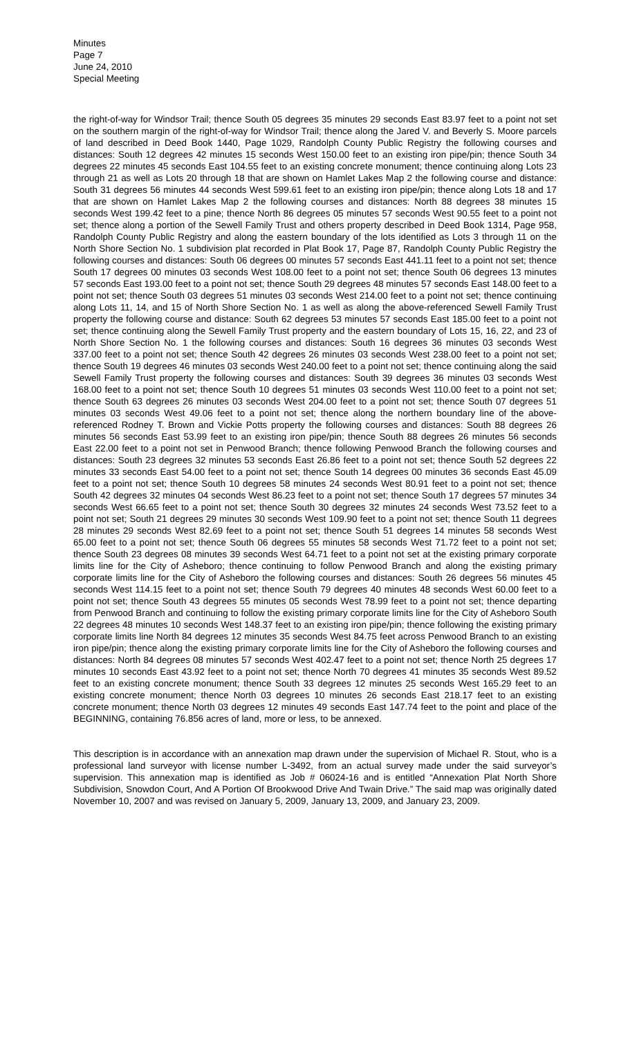Minutes
Page 7
June 24, 2010
Special Meeting
the right-of-way for Windsor Trail; thence South 05 degrees 35 minutes 29 seconds East 83.97 feet to a point not set on the southern margin of the right-of-way for Windsor Trail; thence along the Jared V. and Beverly S. Moore parcels of land described in Deed Book 1440, Page 1029, Randolph County Public Registry the following courses and distances: South 12 degrees 42 minutes 15 seconds West 150.00 feet to an existing iron pipe/pin; thence South 34 degrees 22 minutes 45 seconds East 104.55 feet to an existing concrete monument; thence continuing along Lots 23 through 21 as well as Lots 20 through 18 that are shown on Hamlet Lakes Map 2 the following course and distance: South 31 degrees 56 minutes 44 seconds West 599.61 feet to an existing iron pipe/pin; thence along Lots 18 and 17 that are shown on Hamlet Lakes Map 2 the following courses and distances: North 88 degrees 38 minutes 15 seconds West 199.42 feet to a pine; thence North 86 degrees 05 minutes 57 seconds West 90.55 feet to a point not set; thence along a portion of the Sewell Family Trust and others property described in Deed Book 1314, Page 958, Randolph County Public Registry and along the eastern boundary of the lots identified as Lots 3 through 11 on the North Shore Section No. 1 subdivision plat recorded in Plat Book 17, Page 87, Randolph County Public Registry the following courses and distances: South 06 degrees 00 minutes 57 seconds East 441.11 feet to a point not set; thence South 17 degrees 00 minutes 03 seconds West 108.00 feet to a point not set; thence South 06 degrees 13 minutes 57 seconds East 193.00 feet to a point not set; thence South 29 degrees 48 minutes 57 seconds East 148.00 feet to a point not set; thence South 03 degrees 51 minutes 03 seconds West 214.00 feet to a point not set; thence continuing along Lots 11, 14, and 15 of North Shore Section No. 1 as well as along the above-referenced Sewell Family Trust property the following course and distance: South 62 degrees 53 minutes 57 seconds East 185.00 feet to a point not set; thence continuing along the Sewell Family Trust property and the eastern boundary of Lots 15, 16, 22, and 23 of North Shore Section No. 1 the following courses and distances: South 16 degrees 36 minutes 03 seconds West 337.00 feet to a point not set; thence South 42 degrees 26 minutes 03 seconds West 238.00 feet to a point not set; thence South 19 degrees 46 minutes 03 seconds West 240.00 feet to a point not set; thence continuing along the said Sewell Family Trust property the following courses and distances: South 39 degrees 36 minutes 03 seconds West 168.00 feet to a point not set; thence South 10 degrees 51 minutes 03 seconds West 110.00 feet to a point not set; thence South 63 degrees 26 minutes 03 seconds West 204.00 feet to a point not set; thence South 07 degrees 51 minutes 03 seconds West 49.06 feet to a point not set; thence along the northern boundary line of the above-referenced Rodney T. Brown and Vickie Potts property the following courses and distances: South 88 degrees 26 minutes 56 seconds East 53.99 feet to an existing iron pipe/pin; thence South 88 degrees 26 minutes 56 seconds East 22.00 feet to a point not set in Penwood Branch; thence following Penwood Branch the following courses and distances: South 23 degrees 32 minutes 53 seconds East 26.86 feet to a point not set; thence South 52 degrees 22 minutes 33 seconds East 54.00 feet to a point not set; thence South 14 degrees 00 minutes 36 seconds East 45.09 feet to a point not set; thence South 10 degrees 58 minutes 24 seconds West 80.91 feet to a point not set; thence South 42 degrees 32 minutes 04 seconds West 86.23 feet to a point not set; thence South 17 degrees 57 minutes 34 seconds West 66.65 feet to a point not set; thence South 30 degrees 32 minutes 24 seconds West 73.52 feet to a point not set; South 21 degrees 29 minutes 30 seconds West 109.90 feet to a point not set; thence South 11 degrees 28 minutes 29 seconds West 82.69 feet to a point not set; thence South 51 degrees 14 minutes 58 seconds West 65.00 feet to a point not set; thence South 06 degrees 55 minutes 58 seconds West 71.72 feet to a point not set; thence South 23 degrees 08 minutes 39 seconds West 64.71 feet to a point not set at the existing primary corporate limits line for the City of Asheboro; thence continuing to follow Penwood Branch and along the existing primary corporate limits line for the City of Asheboro the following courses and distances: South 26 degrees 56 minutes 45 seconds West 114.15 feet to a point not set; thence South 79 degrees 40 minutes 48 seconds West 60.00 feet to a point not set; thence South 43 degrees 55 minutes 05 seconds West 78.99 feet to a point not set; thence departing from Penwood Branch and continuing to follow the existing primary corporate limits line for the City of Asheboro South 22 degrees 48 minutes 10 seconds West 148.37 feet to an existing iron pipe/pin; thence following the existing primary corporate limits line North 84 degrees 12 minutes 35 seconds West 84.75 feet across Penwood Branch to an existing iron pipe/pin; thence along the existing primary corporate limits line for the City of Asheboro the following courses and distances: North 84 degrees 08 minutes 57 seconds West 402.47 feet to a point not set; thence North 25 degrees 17 minutes 10 seconds East 43.92 feet to a point not set; thence North 70 degrees 41 minutes 35 seconds West 89.52 feet to an existing concrete monument; thence South 33 degrees 12 minutes 25 seconds West 165.29 feet to an existing concrete monument; thence North 03 degrees 10 minutes 26 seconds East 218.17 feet to an existing concrete monument; thence North 03 degrees 12 minutes 49 seconds East 147.74 feet to the point and place of the BEGINNING, containing 76.856 acres of land, more or less, to be annexed.
This description is in accordance with an annexation map drawn under the supervision of Michael R. Stout, who is a professional land surveyor with license number L-3492, from an actual survey made under the said surveyor’s supervision. This annexation map is identified as Job # 06024-16 and is entitled “Annexation Plat North Shore Subdivision, Snowdon Court, And A Portion Of Brookwood Drive And Twain Drive.” The said map was originally dated November 10, 2007 and was revised on January 5, 2009, January 13, 2009, and January 23, 2009.